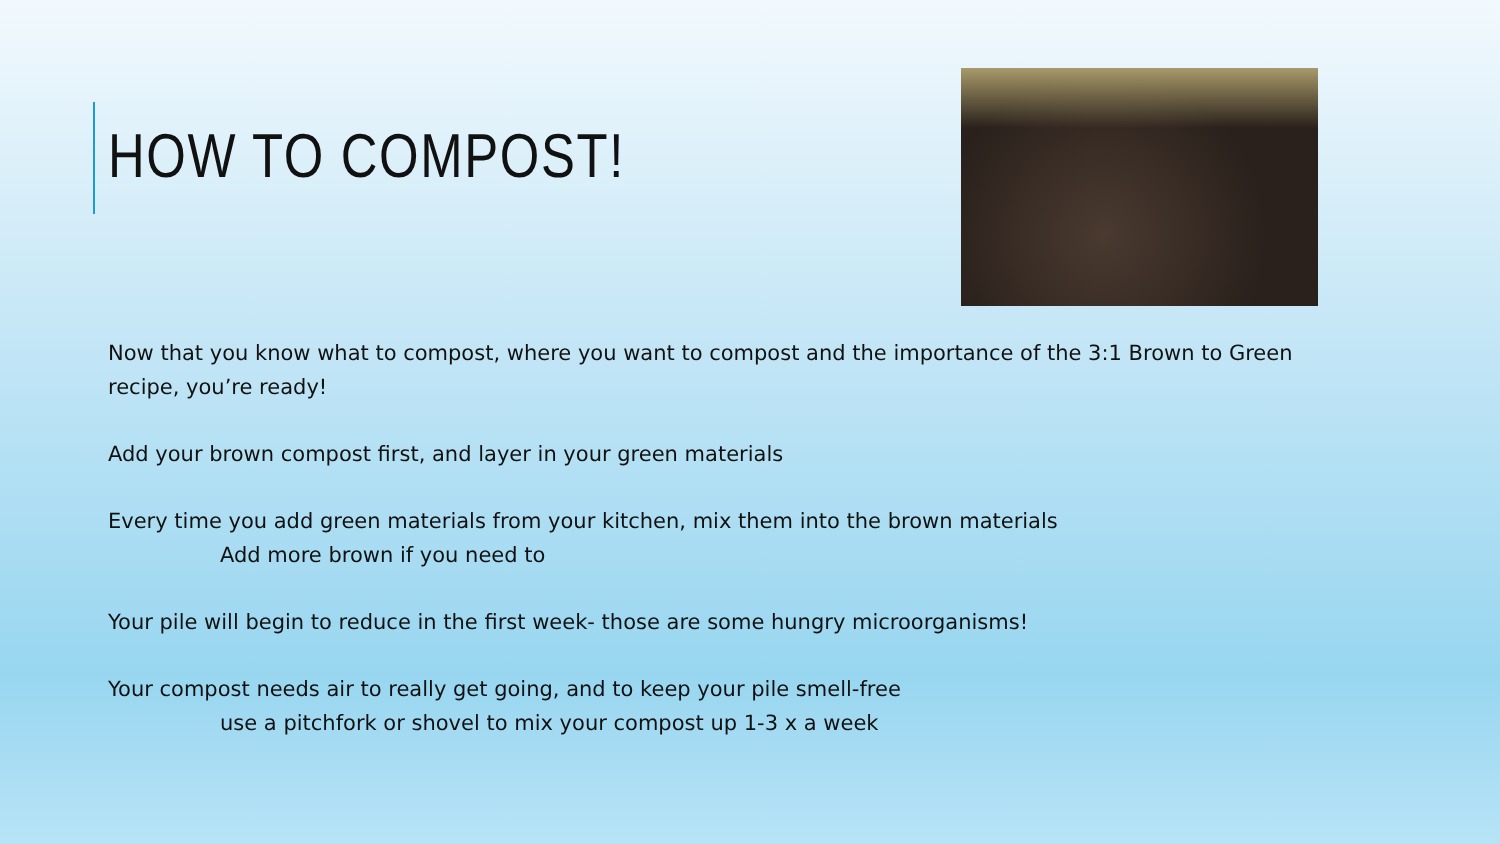HOW TO COMPOST!
Now that you know what to compost, where you want to compost and the importance of the 3:1 Brown to Green recipe, you’re ready!
Add your brown compost first, and layer in your green materials
Every time you add green materials from your kitchen, mix them into the brown materials
Add more brown if you need to
Your pile will begin to reduce in the first week- those are some hungry microorganisms!
Your compost needs air to really get going, and to keep your pile smell-free
use a pitchfork or shovel to mix your compost up 1-3 x a week